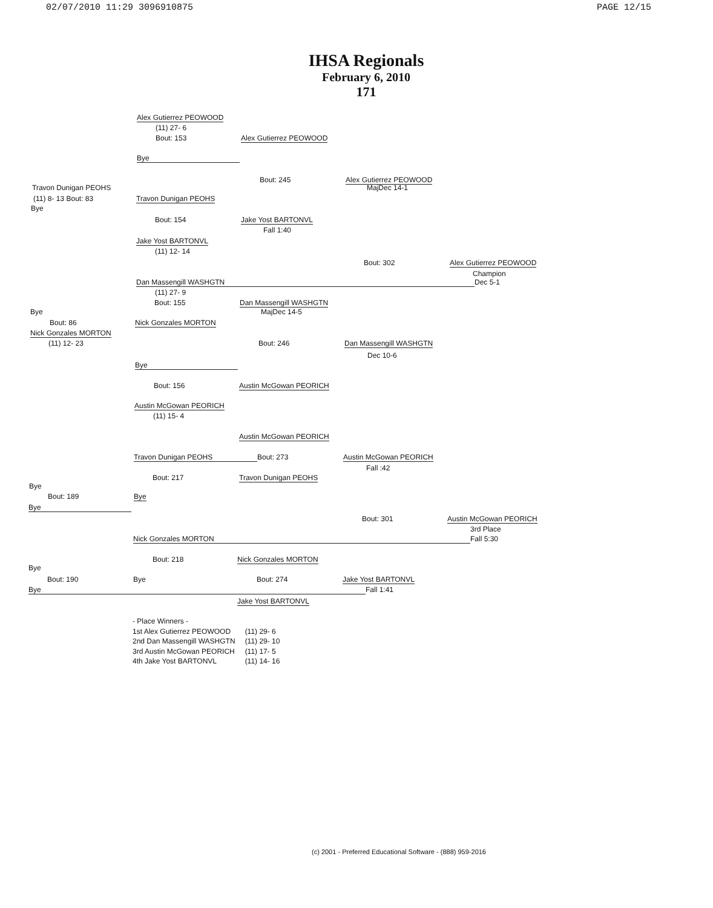02/07/2010 11:29 3096910875 PAGE 12/15
IHSA Regionals
February 6, 2010
171
Alex Gutierrez PEOWOOD
(11) 27- 6
Bout: 153 Alex Gutierrez PEOWOOD
Bye
Bout: 245 Alex Gutierrez PEOWOOD
Travon Dunigan PEOHS MajDec 14-1
(11) 8- 13 Bout: 83 Travon Dunigan PEOHS
Bye
Bout: 154 Jake Yost BARTONVL
Fall 1:40
Jake Yost BARTONVL
(11) 12- 14
Bout: 302 Alex Gutierrez PEOWOOD
Champion
Dan Massengill WASHGTN Dec 5-1
(11) 27- 9
Bout: 155 Dan Massengill WASHGTN
Bye MajDec 14-5
Bout: 86 Nick Gonzales MORTON
Nick Gonzales MORTON
(11) 12- 23 Bout: 246 Dan Massengill WASHGTN
Dec 10-6
Bye
Bout: 156 Austin McGowan PEORICH
Austin McGowan PEORICH
(11) 15- 4
Austin McGowan PEORICH
Travon Dunigan PEOHS Bout: 273 Austin McGowan PEORICH
Fall :42
Bout: 217 Travon Dunigan PEOHS
Bye
Bout: 189 Bye
Bye
Bout: 301 Austin McGowan PEORICH
3rd Place
Nick Gonzales MORTON Fall 5:30
Bout: 218 Nick Gonzales MORTON
Bye
Bout: 190 Bye Bout: 274 Jake Yost BARTONVL
Bye Fall 1:41
Jake Yost BARTONVL
- Place Winners -
| 1st Alex Gutierrez PEOWOOD | (11) 29- 6 |
| 2nd Dan Massengill WASHGTN | (11) 29- 10 |
| 3rd Austin McGowan PEORICH | (11) 17- 5 |
| 4th Jake Yost BARTONVL | (11) 14- 16 |
(c) 2001 - Preferred Educational Software - (888) 959-2016